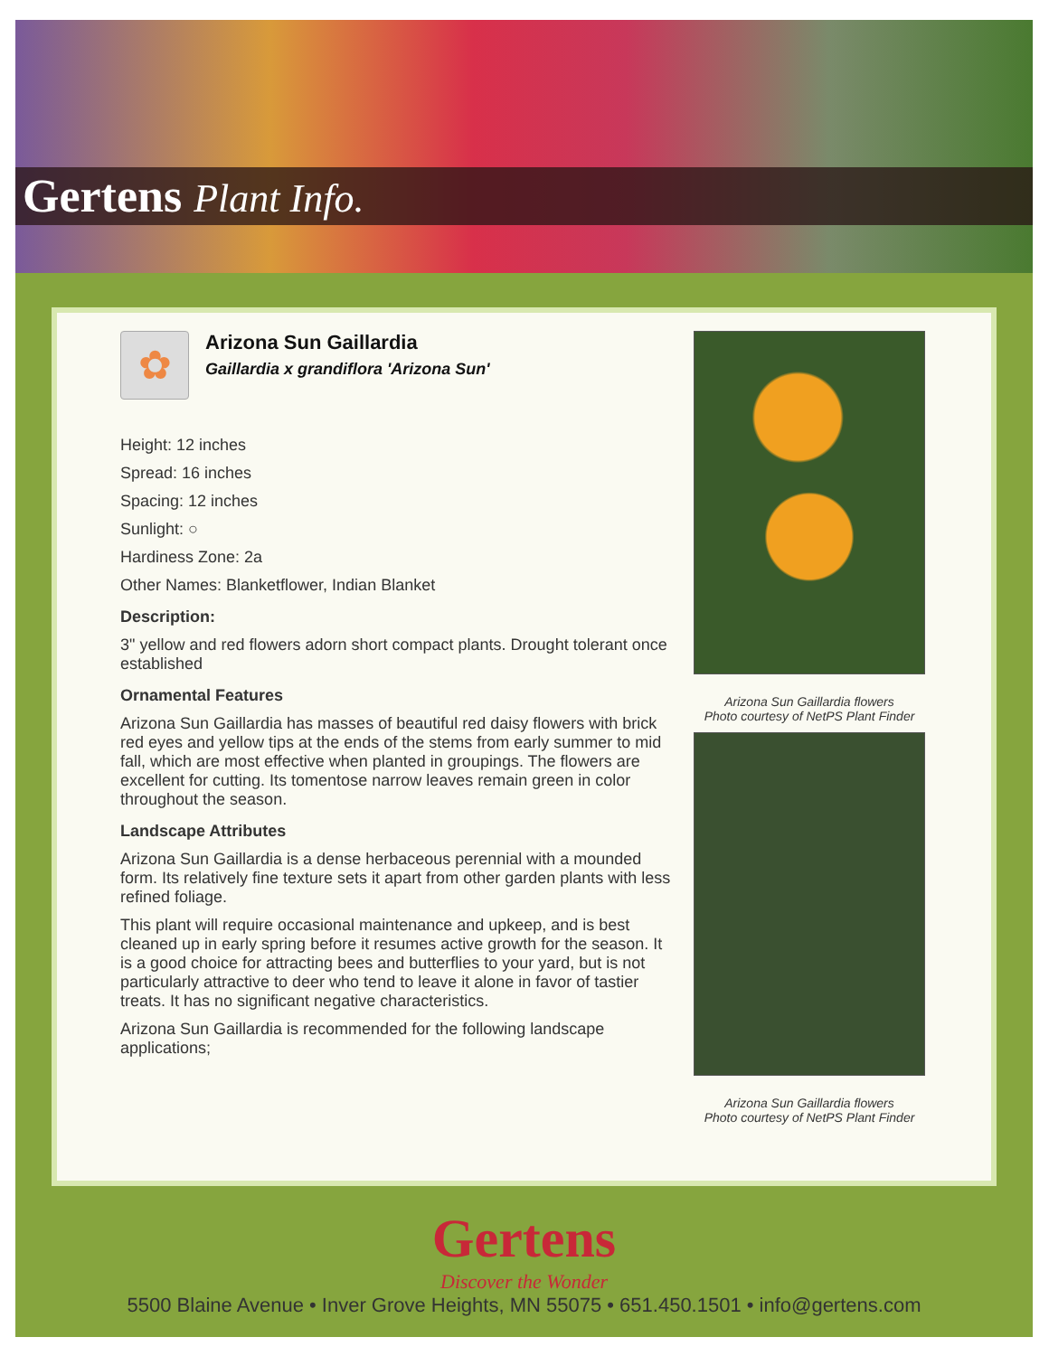Gertens Plant Info.
✿
Arizona Sun Gaillardia
Gaillardia x grandiflora 'Arizona Sun'
Height: 12 inches
Spread: 16 inches
Spacing: 12 inches
Sunlight: ○
Hardiness Zone: 2a
Other Names: Blanketflower, Indian Blanket
Description:
3" yellow and red flowers adorn short compact plants. Drought tolerant once established
Ornamental Features
Arizona Sun Gaillardia has masses of beautiful red daisy flowers with brick red eyes and yellow tips at the ends of the stems from early summer to mid fall, which are most effective when planted in groupings. The flowers are excellent for cutting. Its tomentose narrow leaves remain green in color throughout the season.
Landscape Attributes
Arizona Sun Gaillardia is a dense herbaceous perennial with a mounded form. Its relatively fine texture sets it apart from other garden plants with less refined foliage.
This plant will require occasional maintenance and upkeep, and is best cleaned up in early spring before it resumes active growth for the season. It is a good choice for attracting bees and butterflies to your yard, but is not particularly attractive to deer who tend to leave it alone in favor of tastier treats. It has no significant negative characteristics.
Arizona Sun Gaillardia is recommended for the following landscape applications;
Arizona Sun Gaillardia flowers
Photo courtesy of NetPS Plant Finder
Arizona Sun Gaillardia flowers
Photo courtesy of NetPS Plant Finder
Gertens
Discover the Wonder
5500 Blaine Avenue • Inver Grove Heights, MN 55075 • 651.450.1501 • info@gertens.com